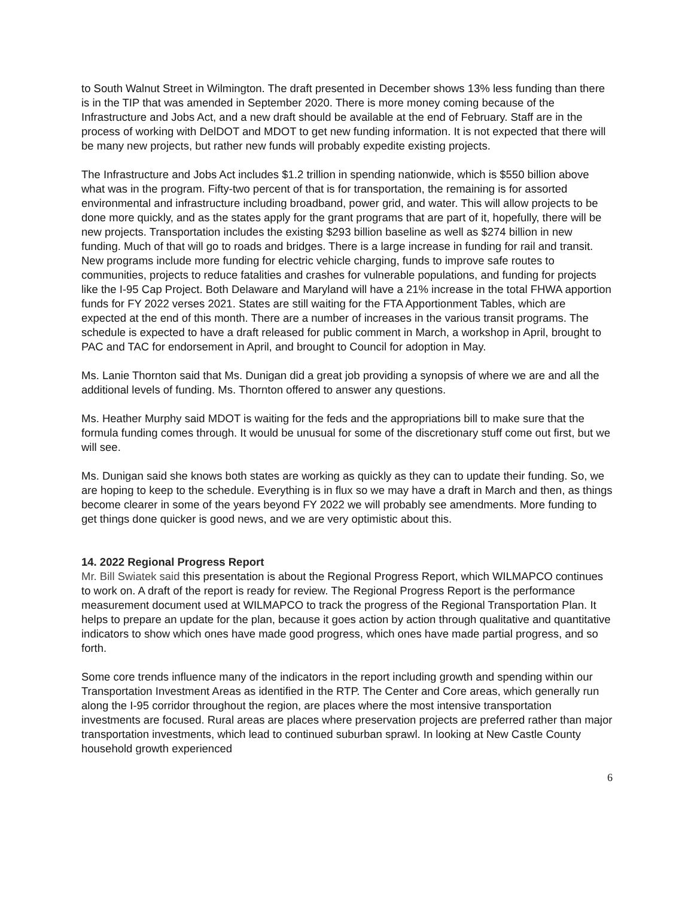to South Walnut Street in Wilmington. The draft presented in December shows 13% less funding than there is in the TIP that was amended in September 2020. There is more money coming because of the Infrastructure and Jobs Act, and a new draft should be available at the end of February. Staff are in the process of working with DelDOT and MDOT to get new funding information. It is not expected that there will be many new projects, but rather new funds will probably expedite existing projects.
The Infrastructure and Jobs Act includes $1.2 trillion in spending nationwide, which is $550 billion above what was in the program. Fifty-two percent of that is for transportation, the remaining is for assorted environmental and infrastructure including broadband, power grid, and water. This will allow projects to be done more quickly, and as the states apply for the grant programs that are part of it, hopefully, there will be new projects. Transportation includes the existing $293 billion baseline as well as $274 billion in new funding. Much of that will go to roads and bridges. There is a large increase in funding for rail and transit. New programs include more funding for electric vehicle charging, funds to improve safe routes to communities, projects to reduce fatalities and crashes for vulnerable populations, and funding for projects like the I-95 Cap Project. Both Delaware and Maryland will have a 21% increase in the total FHWA apportion funds for FY 2022 verses 2021. States are still waiting for the FTA Apportionment Tables, which are expected at the end of this month. There are a number of increases in the various transit programs. The schedule is expected to have a draft released for public comment in March, a workshop in April, brought to PAC and TAC for endorsement in April, and brought to Council for adoption in May.
Ms. Lanie Thornton said that Ms. Dunigan did a great job providing a synopsis of where we are and all the additional levels of funding. Ms. Thornton offered to answer any questions.
Ms. Heather Murphy said MDOT is waiting for the feds and the appropriations bill to make sure that the formula funding comes through. It would be unusual for some of the discretionary stuff come out first, but we will see.
Ms. Dunigan said she knows both states are working as quickly as they can to update their funding. So, we are hoping to keep to the schedule. Everything is in flux so we may have a draft in March and then, as things become clearer in some of the years beyond FY 2022 we will probably see amendments. More funding to get things done quicker is good news, and we are very optimistic about this.
14. 2022 Regional Progress Report
Mr. Bill Swiatek said this presentation is about the Regional Progress Report, which WILMAPCO continues to work on. A draft of the report is ready for review. The Regional Progress Report is the performance measurement document used at WILMAPCO to track the progress of the Regional Transportation Plan. It helps to prepare an update for the plan, because it goes action by action through qualitative and quantitative indicators to show which ones have made good progress, which ones have made partial progress, and so forth.
Some core trends influence many of the indicators in the report including growth and spending within our Transportation Investment Areas as identified in the RTP. The Center and Core areas, which generally run along the I-95 corridor throughout the region, are places where the most intensive transportation investments are focused. Rural areas are places where preservation projects are preferred rather than major transportation investments, which lead to continued suburban sprawl. In looking at New Castle County household growth experienced
6